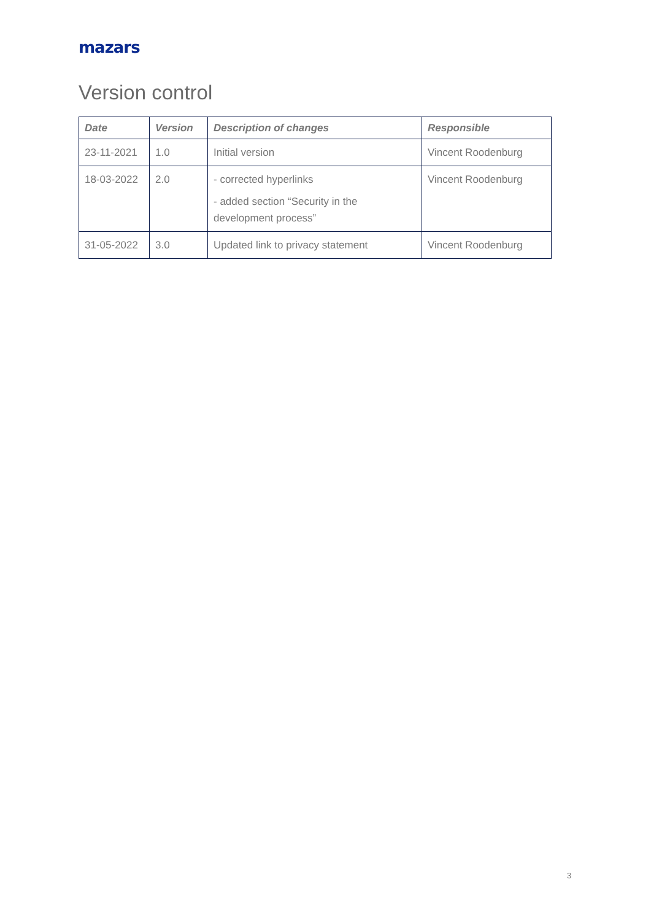mazars
Version control
| Date | Version | Description of changes | Responsible |
| --- | --- | --- | --- |
| 23-11-2021 | 1.0 | Initial version | Vincent Roodenburg |
| 18-03-2022 | 2.0 | - corrected hyperlinks - added section “Security in the development process” | Vincent Roodenburg |
| 31-05-2022 | 3.0 | Updated link to privacy statement | Vincent Roodenburg |
3